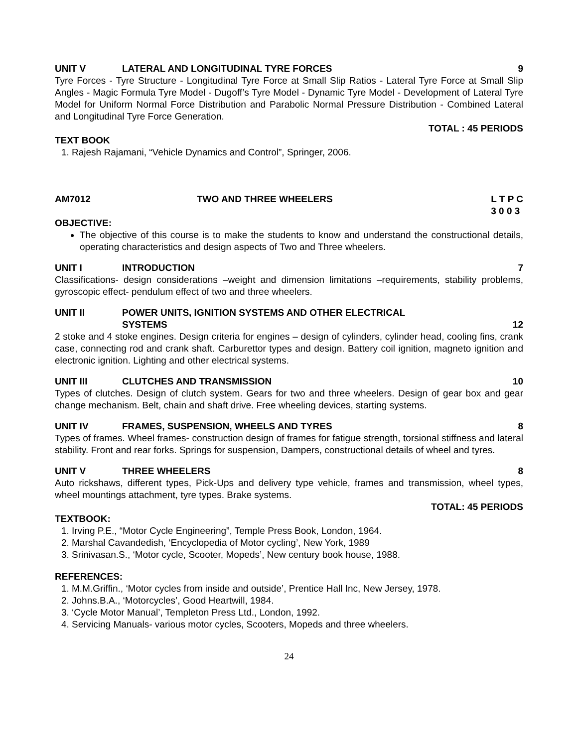UNIT V LATERAL AND LONGITUDINAL TYRE FORCES 9
Tyre Forces - Tyre Structure - Longitudinal Tyre Force at Small Slip Ratios - Lateral Tyre Force at Small Slip Angles - Magic Formula Tyre Model - Dugoff’s Tyre Model - Dynamic Tyre Model - Development of Lateral Tyre Model for Uniform Normal Force Distribution and Parabolic Normal Pressure Distribution - Combined Lateral and Longitudinal Tyre Force Generation.
TOTAL : 45 PERIODS
TEXT BOOK
1. Rajesh Rajamani, “Vehicle Dynamics and Control”, Springer, 2006.
AM7012 TWO AND THREE WHEELERS L T P C
3 0 0 3
OBJECTIVE:
The objective of this course is to make the students to know and understand the constructional details, operating characteristics and design aspects of Two and Three wheelers.
UNIT I INTRODUCTION 7
Classifications- design considerations –weight and dimension limitations –requirements, stability problems, gyroscopic effect- pendulum effect of two and three wheelers.
UNIT II POWER UNITS, IGNITION SYSTEMS AND OTHER ELECTRICAL
SYSTEMS 12
2 stoke and 4 stoke engines. Design criteria for engines – design of cylinders, cylinder head, cooling fins, crank case, connecting rod and crank shaft. Carburettor types and design. Battery coil ignition, magneto ignition and electronic ignition. Lighting and other electrical systems.
UNIT III CLUTCHES AND TRANSMISSION 10
Types of clutches. Design of clutch system. Gears for two and three wheelers. Design of gear box and gear change mechanism. Belt, chain and shaft drive. Free wheeling devices, starting systems.
UNIT IV FRAMES, SUSPENSION, WHEELS AND TYRES 8
Types of frames. Wheel frames- construction design of frames for fatigue strength, torsional stiffness and lateral stability. Front and rear forks. Springs for suspension, Dampers, constructional details of wheel and tyres.
UNIT V THREE WHEELERS 8
Auto rickshaws, different types, Pick-Ups and delivery type vehicle, frames and transmission, wheel types, wheel mountings attachment, tyre types. Brake systems.
TOTAL: 45 PERIODS
TEXTBOOK:
1. Irving P.E., “Motor Cycle Engineering”, Temple Press Book, London, 1964.
2. Marshal Cavandedish, ‘Encyclopedia of Motor cycling’, New York, 1989
3. Srinivasan.S., ‘Motor cycle, Scooter, Mopeds’, New century book house, 1988.
REFERENCES:
1. M.M.Griffin., ‘Motor cycles from inside and outside’, Prentice Hall Inc, New Jersey, 1978.
2. Johns.B.A., ‘Motorcycles’, Good Heartwill, 1984.
3. ‘Cycle Motor Manual’, Templeton Press Ltd., London, 1992.
4. Servicing Manuals- various motor cycles, Scooters, Mopeds and three wheelers.
24